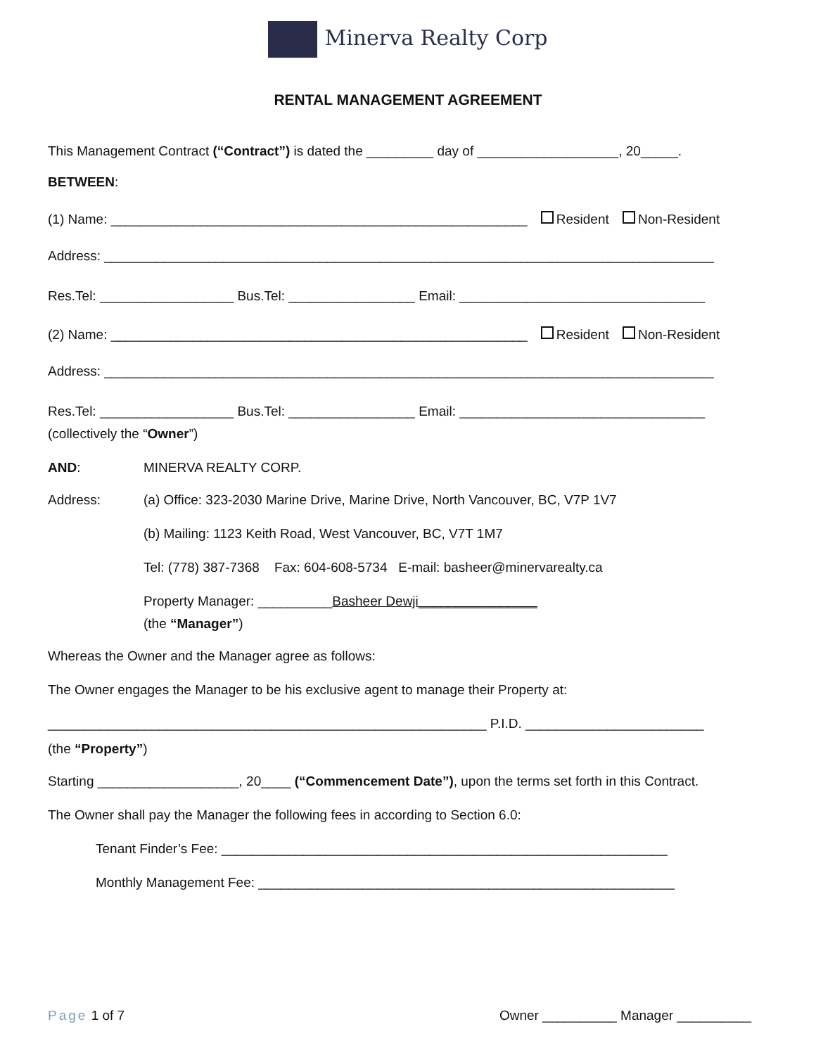Minerva Realty Corp
RENTAL MANAGEMENT AGREEMENT
This Management Contract (“Contract”) is dated the _________ day of ___________________, 20_____.
BETWEEN:
(1) Name: ________________________________________________________ Resident Non-Resident
Address: __________________________________________________________________________________
Res.Tel: __________________ Bus.Tel: _________________ Email: _________________________________
(2) Name: ________________________________________________________ Resident Non-Resident
Address: __________________________________________________________________________________
Res.Tel: __________________ Bus.Tel: _________________ Email: _________________________________
(collectively the “Owner”)
AND: MINERVA REALTY CORP.
Address: (a) Office: 323-2030 Marine Drive, Marine Drive, North Vancouver, BC, V7P 1V7
(b) Mailing: 1123 Keith Road, West Vancouver, BC, V7T 1M7
Tel: (778) 387-7368 Fax: 604-608-5734 E-mail: basheer@minervarealty.ca
Property Manager: __________Basheer Dewji________________
(the “Manager”)
Whereas the Owner and the Manager agree as follows:
The Owner engages the Manager to be his exclusive agent to manage their Property at:
___________________________________________________________ P.I.D. ________________________
(the “Property”)
Starting ___________________, 20____ (“Commencement Date”), upon the terms set forth in this Contract.
The Owner shall pay the Manager the following fees in according to Section 6.0:
Tenant Finder’s Fee: ____________________________________________________________
Monthly Management Fee: ________________________________________________________
Page 1 of 7 Owner __________ Manager __________